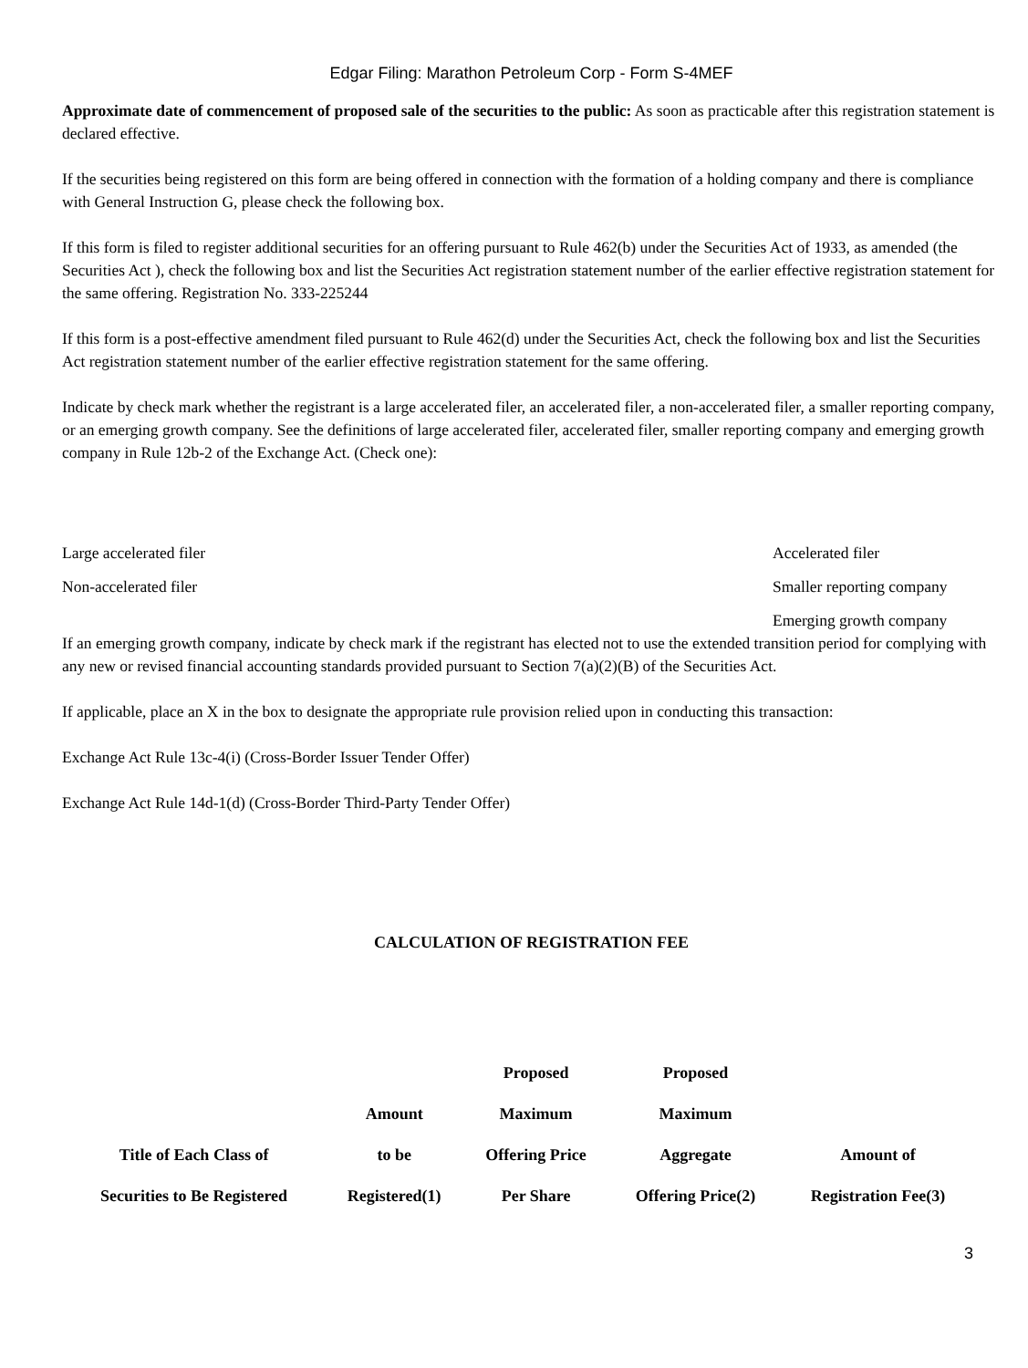Edgar Filing: Marathon Petroleum Corp - Form S-4MEF
Approximate date of commencement of proposed sale of the securities to the public: As soon as practicable after this registration statement is declared effective.
If the securities being registered on this form are being offered in connection with the formation of a holding company and there is compliance with General Instruction G, please check the following box.
If this form is filed to register additional securities for an offering pursuant to Rule 462(b) under the Securities Act of 1933, as amended (the Securities Act ), check the following box and list the Securities Act registration statement number of the earlier effective registration statement for the same offering. Registration No. 333-225244
If this form is a post-effective amendment filed pursuant to Rule 462(d) under the Securities Act, check the following box and list the Securities Act registration statement number of the earlier effective registration statement for the same offering.
Indicate by check mark whether the registrant is a large accelerated filer, an accelerated filer, a non-accelerated filer, a smaller reporting company, or an emerging growth company. See the definitions of large accelerated filer, accelerated filer, smaller reporting company and emerging growth company in Rule 12b-2 of the Exchange Act. (Check one):
Large accelerated filer Accelerated filer
Non-accelerated filer Smaller reporting company
Emerging growth company
If an emerging growth company, indicate by check mark if the registrant has elected not to use the extended transition period for complying with any new or revised financial accounting standards provided pursuant to Section 7(a)(2)(B) of the Securities Act.
If applicable, place an X in the box to designate the appropriate rule provision relied upon in conducting this transaction:
Exchange Act Rule 13c-4(i) (Cross-Border Issuer Tender Offer)
Exchange Act Rule 14d-1(d) (Cross-Border Third-Party Tender Offer)
CALCULATION OF REGISTRATION FEE
| | | Proposed | Proposed | |
| --- | --- | --- | --- | --- |
| | Amount | Maximum | Maximum | |
| Title of Each Class of | to be | Offering Price | Aggregate | Amount of |
| Securities to Be Registered | Registered(1) | Per Share | Offering Price(2) | Registration Fee(3) |
3